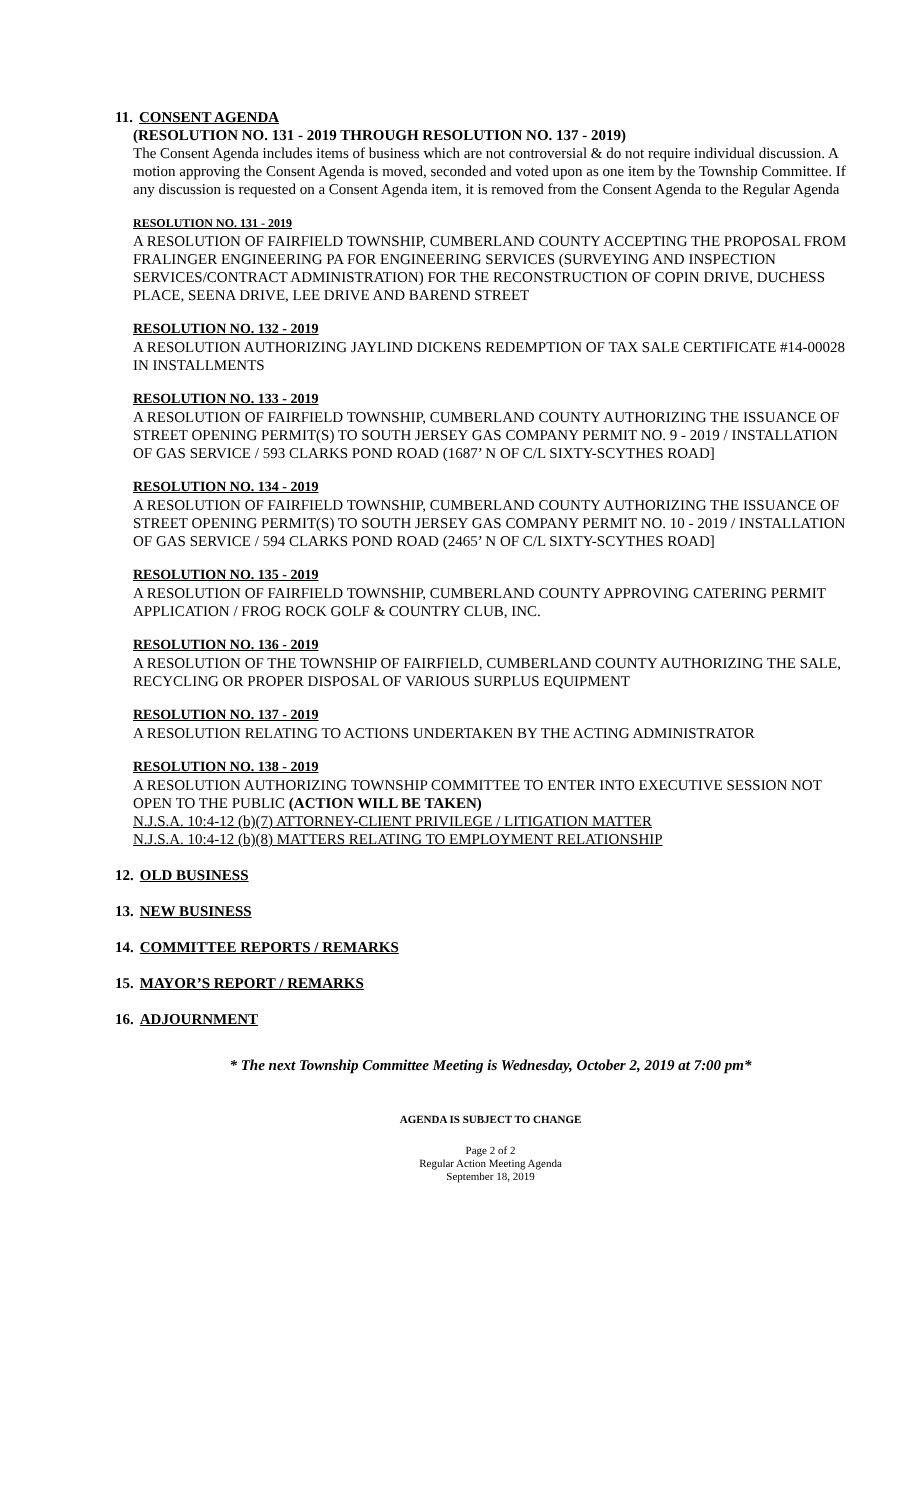11. CONSENT AGENDA
(RESOLUTION NO. 131 - 2019 THROUGH RESOLUTION NO. 137 - 2019)
The Consent Agenda includes items of business which are not controversial & do not require individual discussion. A motion approving the Consent Agenda is moved, seconded and voted upon as one item by the Township Committee. If any discussion is requested on a Consent Agenda item, it is removed from the Consent Agenda to the Regular Agenda
RESOLUTION NO. 131 - 2019
A RESOLUTION OF FAIRFIELD TOWNSHIP, CUMBERLAND COUNTY ACCEPTING THE PROPOSAL FROM FRALINGER ENGINEERING PA FOR ENGINEERING SERVICES (SURVEYING AND INSPECTION SERVICES/CONTRACT ADMINISTRATION) FOR THE RECONSTRUCTION OF COPIN DRIVE, DUCHESS PLACE, SEENA DRIVE, LEE DRIVE AND BAREND STREET
RESOLUTION NO. 132 - 2019
A RESOLUTION AUTHORIZING JAYLIND DICKENS REDEMPTION OF TAX SALE CERTIFICATE #14-00028 IN INSTALLMENTS
RESOLUTION NO. 133 - 2019
A RESOLUTION OF FAIRFIELD TOWNSHIP, CUMBERLAND COUNTY AUTHORIZING THE ISSUANCE OF STREET OPENING PERMIT(S) TO SOUTH JERSEY GAS COMPANY PERMIT NO. 9 - 2019 / INSTALLATION OF GAS SERVICE / 593 CLARKS POND ROAD (1687’ N OF C/L SIXTY-SCYTHES ROAD]
RESOLUTION NO. 134 - 2019
A RESOLUTION OF FAIRFIELD TOWNSHIP, CUMBERLAND COUNTY AUTHORIZING THE ISSUANCE OF STREET OPENING PERMIT(S) TO SOUTH JERSEY GAS COMPANY PERMIT NO. 10 - 2019 / INSTALLATION OF GAS SERVICE / 594 CLARKS POND ROAD (2465’ N OF C/L SIXTY-SCYTHES ROAD]
RESOLUTION NO. 135 - 2019
A RESOLUTION OF FAIRFIELD TOWNSHIP, CUMBERLAND COUNTY APPROVING CATERING PERMIT APPLICATION / FROG ROCK GOLF & COUNTRY CLUB, INC.
RESOLUTION NO. 136 - 2019
A RESOLUTION OF THE TOWNSHIP OF FAIRFIELD, CUMBERLAND COUNTY AUTHORIZING THE SALE, RECYCLING OR PROPER DISPOSAL OF VARIOUS SURPLUS EQUIPMENT
RESOLUTION NO. 137 - 2019
A RESOLUTION RELATING TO ACTIONS UNDERTAKEN BY THE ACTING ADMINISTRATOR
RESOLUTION NO. 138 - 2019
A RESOLUTION AUTHORIZING TOWNSHIP COMMITTEE TO ENTER INTO EXECUTIVE SESSION NOT OPEN TO THE PUBLIC (ACTION WILL BE TAKEN)
N.J.S.A. 10:4-12 (b)(7) ATTORNEY-CLIENT PRIVILEGE / LITIGATION MATTER
N.J.S.A. 10:4-12 (b)(8) MATTERS RELATING TO EMPLOYMENT RELATIONSHIP
12. OLD BUSINESS
13. NEW BUSINESS
14. COMMITTEE REPORTS / REMARKS
15. MAYOR’S REPORT / REMARKS
16. ADJOURNMENT
* The next Township Committee Meeting is Wednesday, October 2, 2019 at 7:00 pm*
AGENDA IS SUBJECT TO CHANGE
Page 2 of 2
Regular Action Meeting Agenda
September 18, 2019